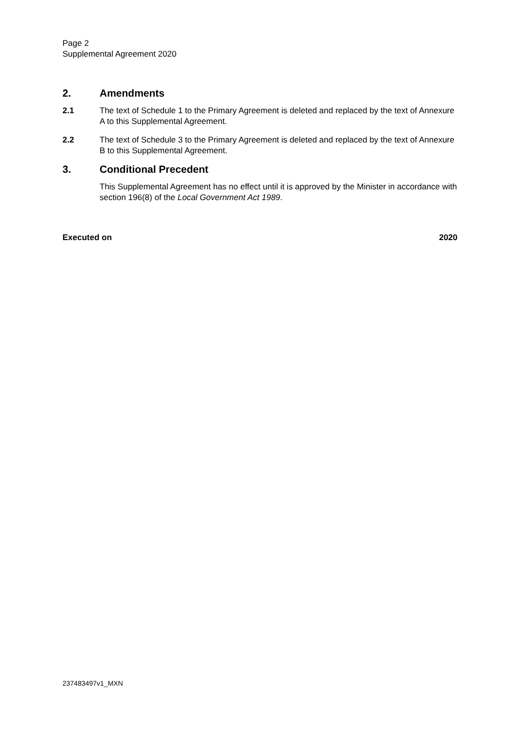Page 2
Supplemental Agreement 2020
2. Amendments
2.1 The text of Schedule 1 to the Primary Agreement is deleted and replaced by the text of Annexure A to this Supplemental Agreement.
2.2 The text of Schedule 3 to the Primary Agreement is deleted and replaced by the text of Annexure B to this Supplemental Agreement.
3. Conditional Precedent
This Supplemental Agreement has no effect until it is approved by the Minister in accordance with section 196(8) of the Local Government Act 1989.
Executed on 2020
237483497v1_MXN